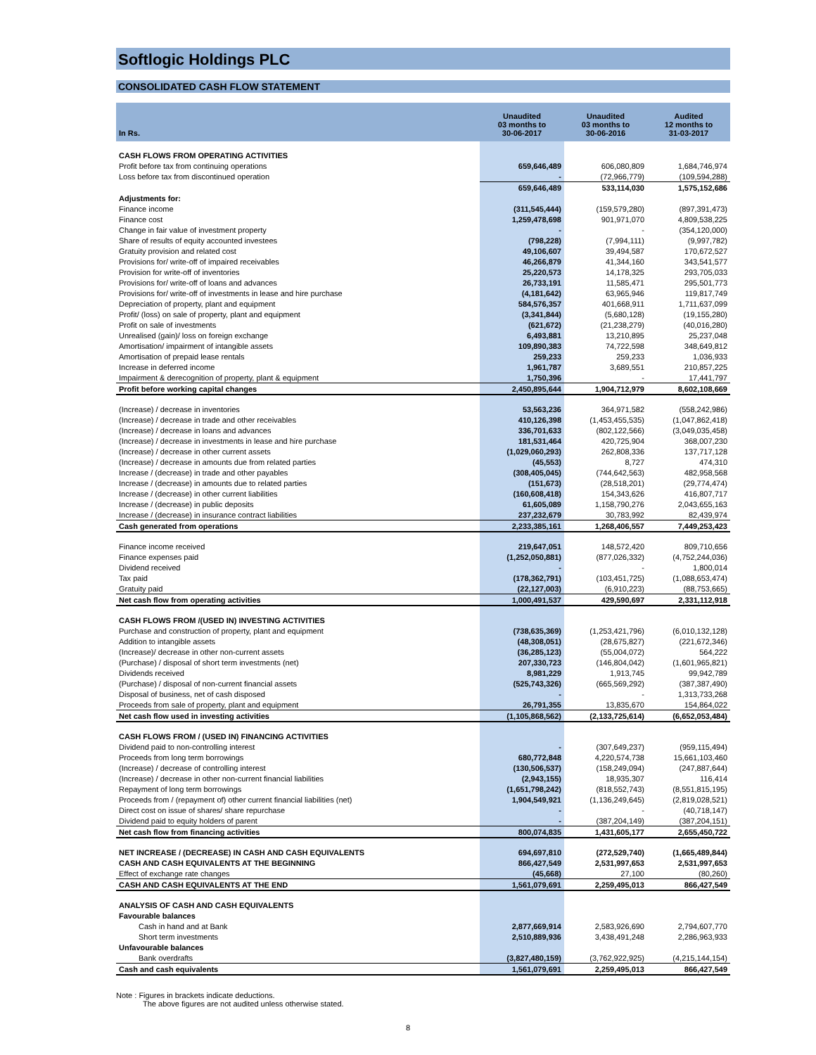Softlogic Holdings PLC
CONSOLIDATED CASH FLOW STATEMENT
| In Rs. | Unaudited 03 months to 30-06-2017 | Unaudited 03 months to 30-06-2016 | Audited 12 months to 31-03-2017 |
| --- | --- | --- | --- |
| CASH FLOWS FROM OPERATING ACTIVITIES | | | |
| Profit before tax from continuing operations | 659,646,489 | 606,080,809 | 1,684,746,974 |
| Loss before tax from discontinued operation | - | (72,966,779) | (109,594,288) |
| | 659,646,489 | 533,114,030 | 1,575,152,686 |
| Adjustments for: | | | |
| Finance income | (311,545,444) | (159,579,280) | (897,391,473) |
| Finance cost | 1,259,478,698 | 901,971,070 | 4,809,538,225 |
| Change in fair value of investment property | - | - | (354,120,000) |
| Share of results of equity accounted investees | (798,228) | (7,994,111) | (9,997,782) |
| Gratuity provision and related cost | 49,106,607 | 39,494,587 | 170,672,527 |
| Provisions for/ write-off of impaired receivables | 46,266,879 | 41,344,160 | 343,541,577 |
| Provision for write-off of inventories | 25,220,573 | 14,178,325 | 293,705,033 |
| Provisions for/ write-off of loans and advances | 26,733,191 | 11,585,471 | 295,501,773 |
| Provisions for/ write-off of investments in lease and hire purchase | (4,181,642) | 63,965,946 | 119,817,749 |
| Depreciation of property, plant and equipment | 584,576,357 | 401,668,911 | 1,711,637,099 |
| Profit/ (loss) on sale of property, plant and equipment | (3,341,844) | (5,680,128) | (19,155,280) |
| Profit on sale of investments | (621,672) | (21,238,279) | (40,016,280) |
| Unrealised (gain)/ loss on foreign exchange | 6,493,881 | 13,210,895 | 25,237,048 |
| Amortisation/ impairment of intangible assets | 109,890,383 | 74,722,598 | 348,649,812 |
| Amortisation of prepaid lease rentals | 259,233 | 259,233 | 1,036,933 |
| Increase in deferred income | 1,961,787 | 3,689,551 | 210,857,225 |
| Impairment & derecognition of property, plant & equipment | 1,750,396 | - | 17,441,797 |
| Profit before working capital changes | 2,450,895,644 | 1,904,712,979 | 8,602,108,669 |
| (Increase) / decrease in inventories | 53,563,236 | 364,971,582 | (558,242,986) |
| (Increase) / decrease in trade and other receivables | 410,126,398 | (1,453,455,535) | (1,047,862,418) |
| (Increase) / decrease in loans and advances | 336,701,633 | (802,122,566) | (3,049,035,458) |
| (Increase) / decrease in investments in lease and hire purchase | 181,531,464 | 420,725,904 | 368,007,230 |
| (Increase) / decrease in other current assets | (1,029,060,293) | 262,808,336 | 137,717,128 |
| (Increase) / decrease in amounts due from related parties | (45,553) | 8,727 | 474,310 |
| Increase / (decrease) in trade and other payables | (308,405,045) | (744,642,563) | 482,958,568 |
| Increase / (decrease) in amounts due to related parties | (151,673) | (28,518,201) | (29,774,474) |
| Increase / (decrease) in other current liabilities | (160,608,418) | 154,343,626 | 416,807,717 |
| Increase / (decrease) in public deposits | 61,605,089 | 1,158,790,276 | 2,043,655,163 |
| Increase / (decrease) in insurance contract liabilities | 237,232,679 | 30,783,992 | 82,439,974 |
| Cash generated from operations | 2,233,385,161 | 1,268,406,557 | 7,449,253,423 |
| Finance income received | 219,647,051 | 148,572,420 | 809,710,656 |
| Finance expenses paid | (1,252,050,881) | (877,026,332) | (4,752,244,036) |
| Dividend received | - | - | 1,800,014 |
| Tax paid | (178,362,791) | (103,451,725) | (1,088,653,474) |
| Gratuity paid | (22,127,003) | (6,910,223) | (88,753,665) |
| Net cash flow from operating activities | 1,000,491,537 | 429,590,697 | 2,331,112,918 |
| CASH FLOWS FROM /(USED IN) INVESTING ACTIVITIES | | | |
| Purchase and construction of property, plant and equipment | (738,635,369) | (1,253,421,796) | (6,010,132,128) |
| Addition to intangible assets | (48,308,051) | (28,675,827) | (221,672,346) |
| (Increase)/ decrease in other non-current assets | (36,285,123) | (55,004,072) | 564,222 |
| (Purchase) / disposal of short term investments (net) | 207,330,723 | (146,804,042) | (1,601,965,821) |
| Dividends received | 8,981,229 | 1,913,745 | 99,942,789 |
| (Purchase) / disposal of non-current financial assets | (525,743,326) | (665,569,292) | (387,387,490) |
| Disposal of business, net of cash disposed | - | - | 1,313,733,268 |
| Proceeds from sale of property, plant and equipment | 26,791,355 | 13,835,670 | 154,864,022 |
| Net cash flow used in investing activities | (1,105,868,562) | (2,133,725,614) | (6,652,053,484) |
| CASH FLOWS FROM / (USED IN) FINANCING ACTIVITIES | | | |
| Dividend paid to non-controlling interest | - | (307,649,237) | (959,115,494) |
| Proceeds from long term borrowings | 680,772,848 | 4,220,574,738 | 15,661,103,460 |
| (Increase) / decrease of controlling interest | (130,506,537) | (158,249,094) | (247,887,644) |
| (Increase) / decrease in other non-current financial liabilities | (2,943,155) | 18,935,307 | 116,414 |
| Repayment of long term borrowings | (1,651,798,242) | (818,552,743) | (8,551,815,195) |
| Proceeds from / (repayment of) other current financial liabilities (net) | 1,904,549,921 | (1,136,249,645) | (2,819,028,521) |
| Direct cost on issue of shares/ share repurchase | - | - | (40,718,147) |
| Dividend paid to equity holders of parent | - | (387,204,149) | (387,204,151) |
| Net cash flow from financing activities | 800,074,835 | 1,431,605,177 | 2,655,450,722 |
| NET INCREASE / (DECREASE) IN CASH AND CASH EQUIVALENTS | 694,697,810 | (272,529,740) | (1,665,489,844) |
| CASH AND CASH EQUIVALENTS AT THE BEGINNING | 866,427,549 | 2,531,997,653 | 2,531,997,653 |
| Effect of exchange rate changes | (45,668) | 27,100 | (80,260) |
| CASH AND CASH EQUIVALENTS AT THE END | 1,561,079,691 | 2,259,495,013 | 866,427,549 |
| ANALYSIS OF CASH AND CASH EQUIVALENTS | | | |
| Favourable balances | | | |
| Cash in hand and at Bank | 2,877,669,914 | 2,583,926,690 | 2,794,607,770 |
| Short term investments | 2,510,889,936 | 3,438,491,248 | 2,286,963,933 |
| Unfavourable balances | | | |
| Bank overdrafts | (3,827,480,159) | (3,762,922,925) | (4,215,144,154) |
| Cash and cash equivalents | 1,561,079,691 | 2,259,495,013 | 866,427,549 |
Note : Figures in brackets indicate deductions.
The above figures are not audited unless otherwise stated.
8